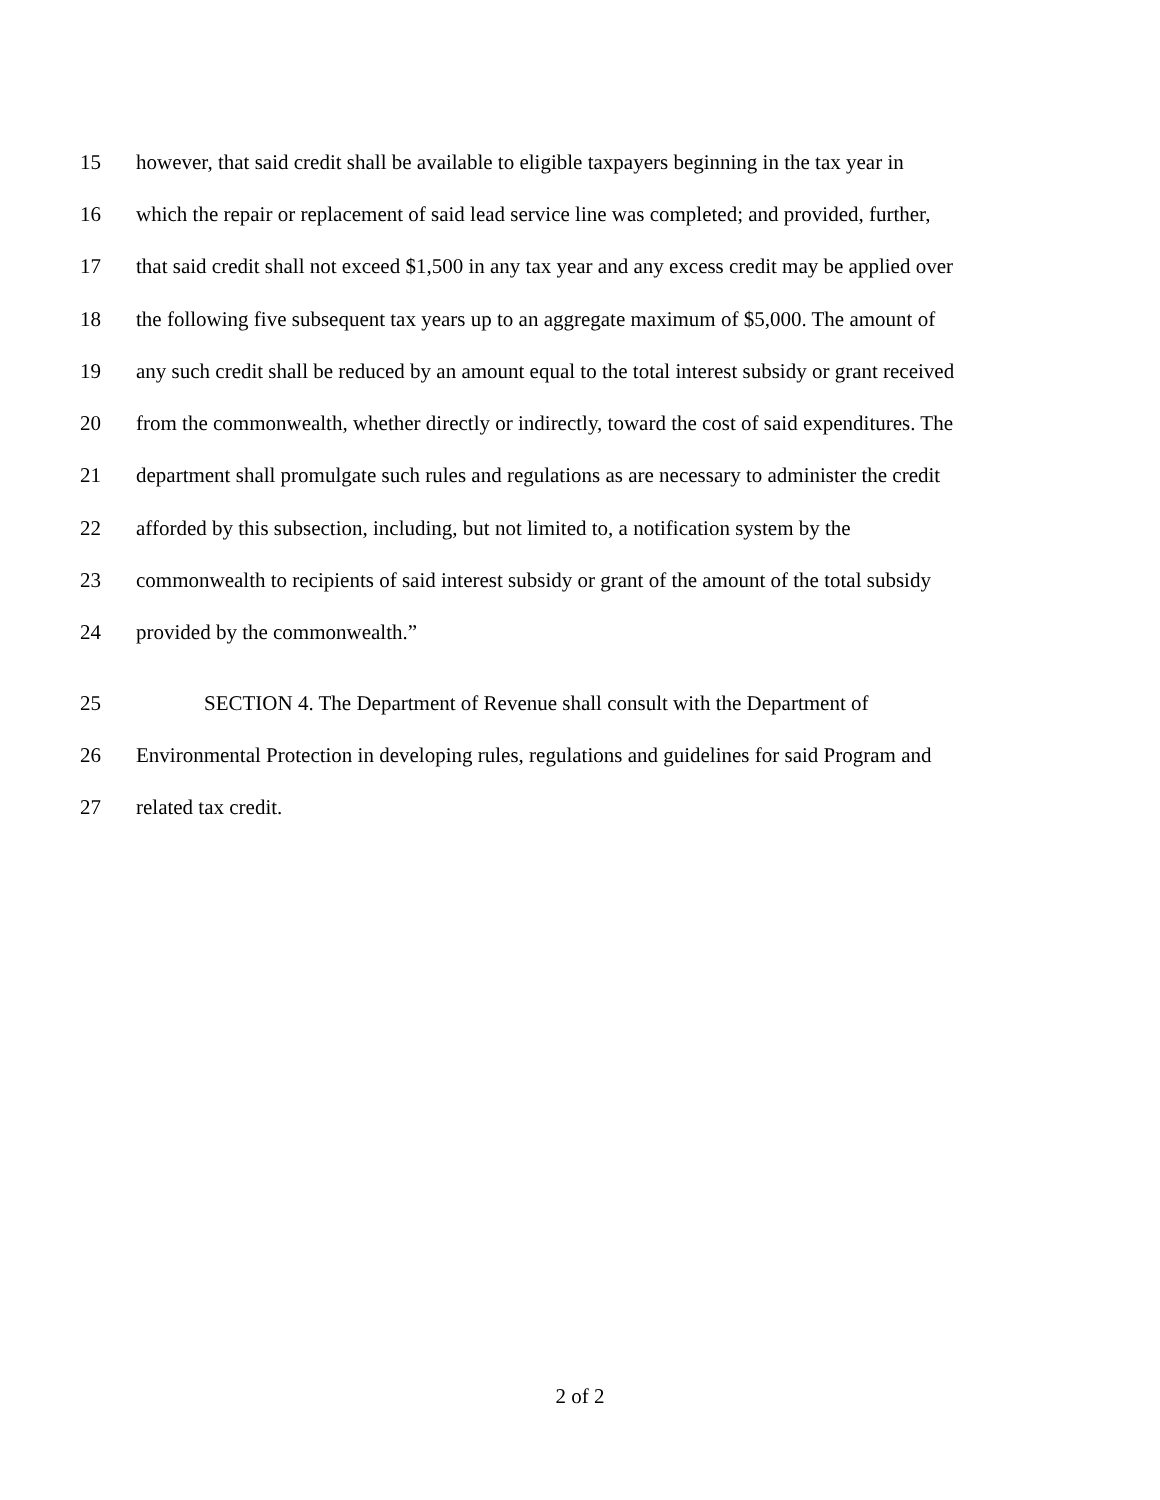15 however, that said credit shall be available to eligible taxpayers beginning in the tax year in
16 which the repair or replacement of said lead service line was completed; and provided, further,
17 that said credit shall not exceed $1,500 in any tax year and any excess credit may be applied over
18 the following five subsequent tax years up to an aggregate maximum of $5,000. The amount of
19 any such credit shall be reduced by an amount equal to the total interest subsidy or grant received
20 from the commonwealth, whether directly or indirectly, toward the cost of said expenditures. The
21 department shall promulgate such rules and regulations as are necessary to administer the credit
22 afforded by this subsection, including, but not limited to, a notification system by the
23 commonwealth to recipients of said interest subsidy or grant of the amount of the total subsidy
24 provided by the commonwealth.”
25 SECTION 4. The Department of Revenue shall consult with the Department of
26 Environmental Protection in developing rules, regulations and guidelines for said Program and
27 related tax credit.
2 of 2